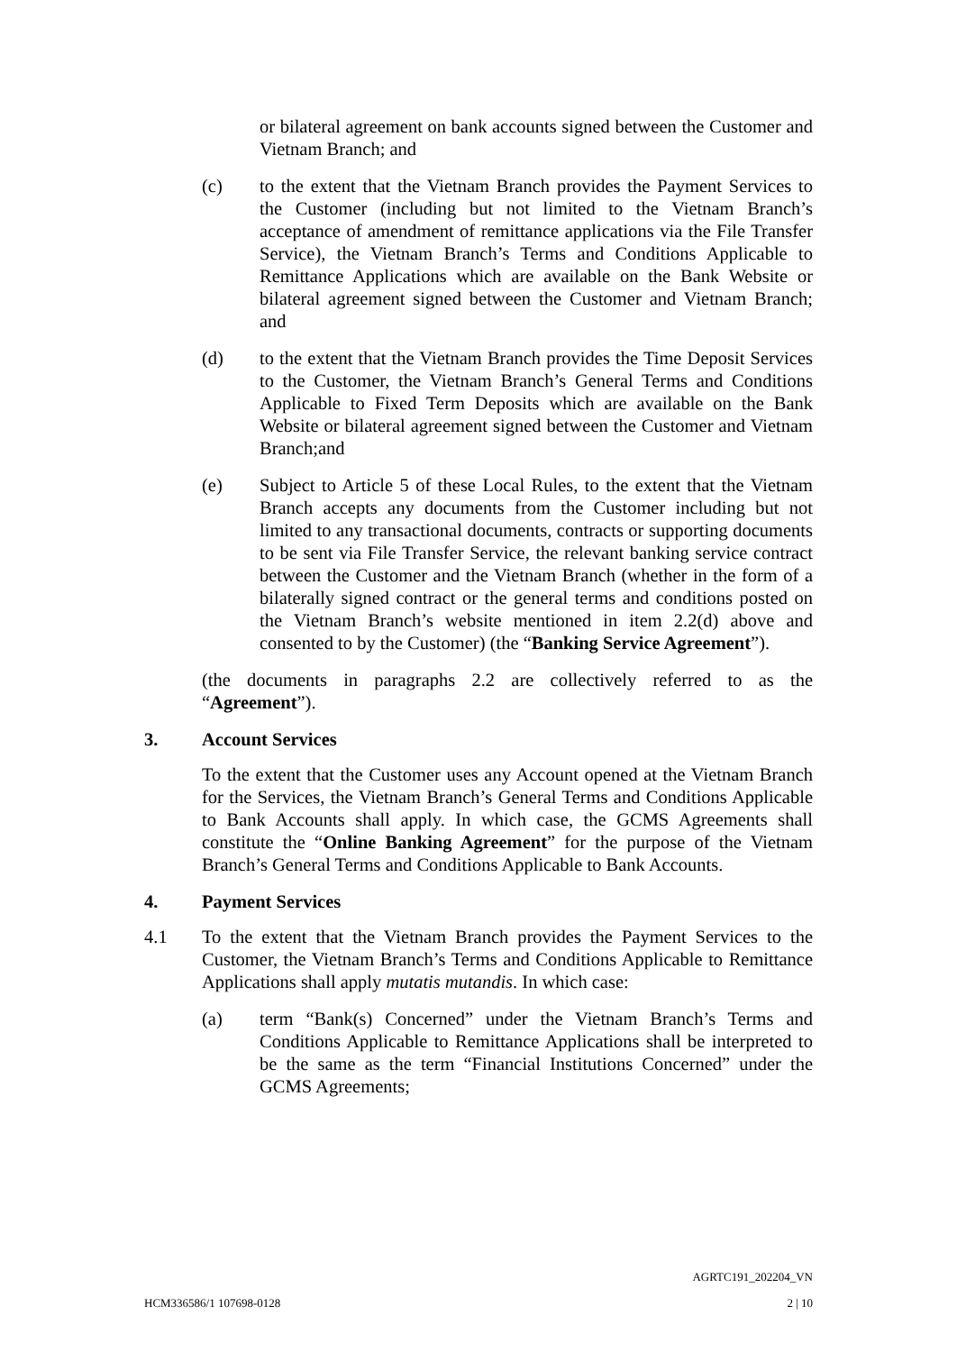or bilateral agreement on bank accounts signed between the Customer and Vietnam Branch; and
(c) to the extent that the Vietnam Branch provides the Payment Services to the Customer (including but not limited to the Vietnam Branch’s acceptance of amendment of remittance applications via the File Transfer Service), the Vietnam Branch’s Terms and Conditions Applicable to Remittance Applications which are available on the Bank Website or bilateral agreement signed between the Customer and Vietnam Branch; and
(d) to the extent that the Vietnam Branch provides the Time Deposit Services to the Customer, the Vietnam Branch’s General Terms and Conditions Applicable to Fixed Term Deposits which are available on the Bank Website or bilateral agreement signed between the Customer and Vietnam Branch;and
(e) Subject to Article 5 of these Local Rules, to the extent that the Vietnam Branch accepts any documents from the Customer including but not limited to any transactional documents, contracts or supporting documents to be sent via File Transfer Service, the relevant banking service contract between the Customer and the Vietnam Branch (whether in the form of a bilaterally signed contract or the general terms and conditions posted on the Vietnam Branch’s website mentioned in item 2.2(d) above and consented to by the Customer) (the “Banking Service Agreement”).
(the documents in paragraphs 2.2 are collectively referred to as the “Agreement”).
3. Account Services
To the extent that the Customer uses any Account opened at the Vietnam Branch for the Services, the Vietnam Branch’s General Terms and Conditions Applicable to Bank Accounts shall apply. In which case, the GCMS Agreements shall constitute the “Online Banking Agreement” for the purpose of the Vietnam Branch’s General Terms and Conditions Applicable to Bank Accounts.
4. Payment Services
4.1 To the extent that the Vietnam Branch provides the Payment Services to the Customer, the Vietnam Branch’s Terms and Conditions Applicable to Remittance Applications shall apply mutatis mutandis. In which case:
(a) term “Bank(s) Concerned” under the Vietnam Branch’s Terms and Conditions Applicable to Remittance Applications shall be interpreted to be the same as the term “Financial Institutions Concerned” under the GCMS Agreements;
AGRTC191_202204_VN
HCM336586/1 107698-0128 2 | 10